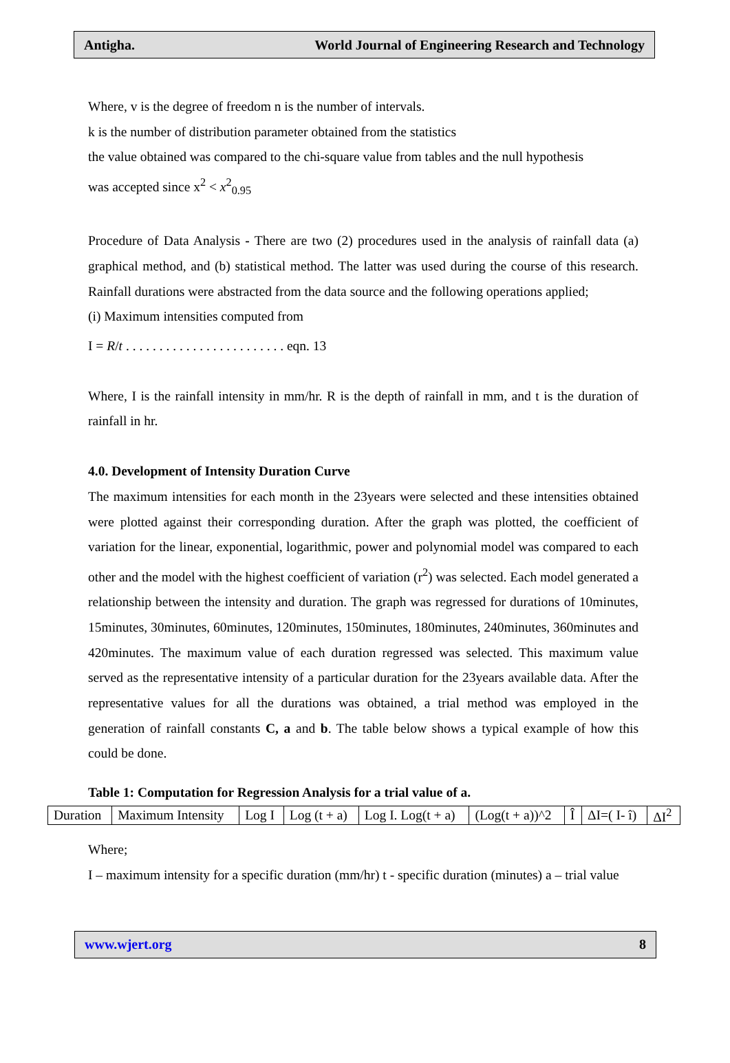Antigha. World Journal of Engineering Research and Technology
Where, v is the degree of freedom n is the number of intervals.
k is the number of distribution parameter obtained from the statistics
the value obtained was compared to the chi-square value from tables and the null hypothesis
was accepted since x<sup>2</sup> < x<sup>2</sup><sub>0.95</sub>
Procedure of Data Analysis - There are two (2) procedures used in the analysis of rainfall data (a) graphical method, and (b) statistical method. The latter was used during the course of this research. Rainfall durations were abstracted from the data source and the following operations applied;
(i) Maximum intensities computed from
I = R/t . . . . . . . . . . . . . . . . . . . . . . . . eqn. 13
Where, I is the rainfall intensity in mm/hr. R is the depth of rainfall in mm, and t is the duration of rainfall in hr.
4.0. Development of Intensity Duration Curve
The maximum intensities for each month in the 23years were selected and these intensities obtained were plotted against their corresponding duration. After the graph was plotted, the coefficient of variation for the linear, exponential, logarithmic, power and polynomial model was compared to each other and the model with the highest coefficient of variation (r<sup>2</sup>) was selected. Each model generated a relationship between the intensity and duration. The graph was regressed for durations of 10minutes, 15minutes, 30minutes, 60minutes, 120minutes, 150minutes, 180minutes, 240minutes, 360minutes and 420minutes. The maximum value of each duration regressed was selected. This maximum value served as the representative intensity of a particular duration for the 23years available data. After the representative values for all the durations was obtained, a trial method was employed in the generation of rainfall constants C, a and b. The table below shows a typical example of how this could be done.
Table 1: Computation for Regression Analysis for a trial value of a.
| Duration | Maximum Intensity | Log I | Log (t + a) | Log I. Log(t + a) | (Log(t + a))^2 | Î | ΔI=( I- î) | ΔI<sup>2</sup> |
Where;
I – maximum intensity for a specific duration (mm/hr) t - specific duration (minutes) a – trial value
www.wjert.org 8